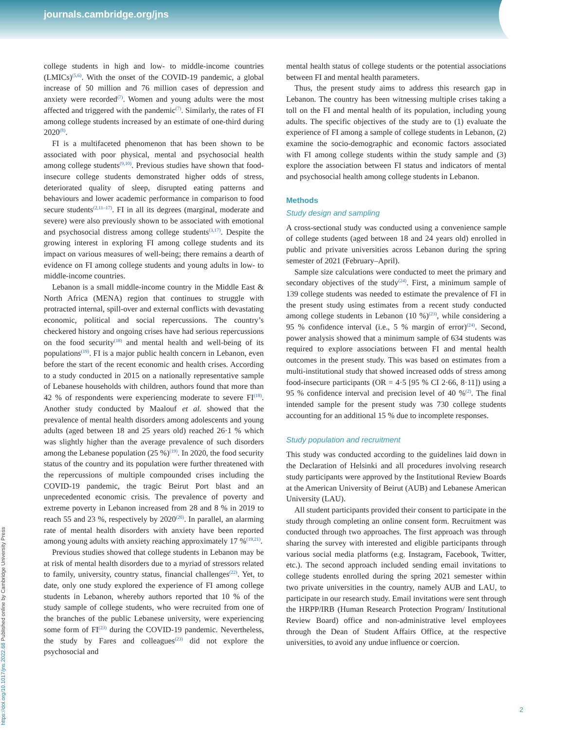journals.cambridge.org/jns
https://doi.org/10.1017/jns.2022.68 Published online by Cambridge University Press
college students in high and low- to middle-income countries (LMICs)<sup>(5,6)</sup>. With the onset of the COVID-19 pandemic, a global increase of 50 million and 76 million cases of depression and anxiety were recorded<sup>(7)</sup>. Women and young adults were the most affected and triggered with the pandemic<sup>(7)</sup>. Similarly, the rates of FI among college students increased by an estimate of one-third during 2020<sup>(8)</sup>.
FI is a multifaceted phenomenon that has been shown to be associated with poor physical, mental and psychosocial health among college students<sup>(9,10)</sup>. Previous studies have shown that food-insecure college students demonstrated higher odds of stress, deteriorated quality of sleep, disrupted eating patterns and behaviours and lower academic performance in comparison to food secure students<sup>(2,11–17)</sup>. FI in all its degrees (marginal, moderate and severe) were also previously shown to be associated with emotional and psychosocial distress among college students<sup>(3,17)</sup>. Despite the growing interest in exploring FI among college students and its impact on various measures of well-being; there remains a dearth of evidence on FI among college students and young adults in low- to middle-income countries.
Lebanon is a small middle-income country in the Middle East & North Africa (MENA) region that continues to struggle with protracted internal, spill-over and external conflicts with devastating economic, political and social repercussions. The country’s checkered history and ongoing crises have had serious repercussions on the food security<sup>(18)</sup> and mental health and well-being of its populations<sup>(19)</sup>. FI is a major public health concern in Lebanon, even before the start of the recent economic and health crises. According to a study conducted in 2015 on a nationally representative sample of Lebanese households with children, authors found that more than 42 % of respondents were experiencing moderate to severe FI<sup>(18)</sup>. Another study conducted by Maalouf et al. showed that the prevalence of mental health disorders among adolescents and young adults (aged between 18 and 25 years old) reached 26·1 % which was slightly higher than the average prevalence of such disorders among the Lebanese population (25 %)<sup>(19)</sup>. In 2020, the food security status of the country and its population were further threatened with the repercussions of multiple compounded crises including the COVID-19 pandemic, the tragic Beirut Port blast and an unprecedented economic crisis. The prevalence of poverty and extreme poverty in Lebanon increased from 28 and 8 % in 2019 to reach 55 and 23 %, respectively by 2020<sup>(20)</sup>. In parallel, an alarming rate of mental health disorders with anxiety have been reported among young adults with anxiety reaching approximately 17 %<sup>(19,21)</sup>.
Previous studies showed that college students in Lebanon may be at risk of mental health disorders due to a myriad of stressors related to family, university, country status, financial challenges<sup>(22)</sup>. Yet, to date, only one study explored the experience of FI among college students in Lebanon, whereby authors reported that 10 % of the study sample of college students, who were recruited from one of the branches of the public Lebanese university, were experiencing some form of FI<sup>(23)</sup> during the COVID-19 pandemic. Nevertheless, the study by Fares and colleagues<sup>(23)</sup> did not explore the psychosocial and
mental health status of college students or the potential associations between FI and mental health parameters.
Thus, the present study aims to address this research gap in Lebanon. The country has been witnessing multiple crises taking a toll on the FI and mental health of its population, including young adults. The specific objectives of the study are to (1) evaluate the experience of FI among a sample of college students in Lebanon, (2) examine the socio-demographic and economic factors associated with FI among college students within the study sample and (3) explore the association between FI status and indicators of mental and psychosocial health among college students in Lebanon.
Methods
Study design and sampling
A cross-sectional study was conducted using a convenience sample of college students (aged between 18 and 24 years old) enrolled in public and private universities across Lebanon during the spring semester of 2021 (February–April).
Sample size calculations were conducted to meet the primary and secondary objectives of the study<sup>(24)</sup>. First, a minimum sample of 139 college students was needed to estimate the prevalence of FI in the present study using estimates from a recent study conducted among college students in Lebanon (10 %)<sup>(23)</sup>, while considering a 95 % confidence interval (i.e., 5 % margin of error)<sup>(24)</sup>. Second, power analysis showed that a minimum sample of 634 students was required to explore associations between FI and mental health outcomes in the present study. This was based on estimates from a multi-institutional study that showed increased odds of stress among food-insecure participants (OR = 4·5 [95 % CI 2·66, 8·11]) using a 95 % confidence interval and precision level of 40 %<sup>(2)</sup>. The final intended sample for the present study was 730 college students accounting for an additional 15 % due to incomplete responses.
Study population and recruitment
This study was conducted according to the guidelines laid down in the Declaration of Helsinki and all procedures involving research study participants were approved by the Institutional Review Boards at the American University of Beirut (AUB) and Lebanese American University (LAU).
All student participants provided their consent to participate in the study through completing an online consent form. Recruitment was conducted through two approaches. The first approach was through sharing the survey with interested and eligible participants through various social media platforms (e.g. Instagram, Facebook, Twitter, etc.). The second approach included sending email invitations to college students enrolled during the spring 2021 semester within two private universities in the country, namely AUB and LAU, to participate in our research study. Email invitations were sent through the HRPP/IRB (Human Research Protection Program/ Institutional Review Board) office and non-administrative level employees through the Dean of Student Affairs Office, at the respective universities, to avoid any undue influence or coercion.
2